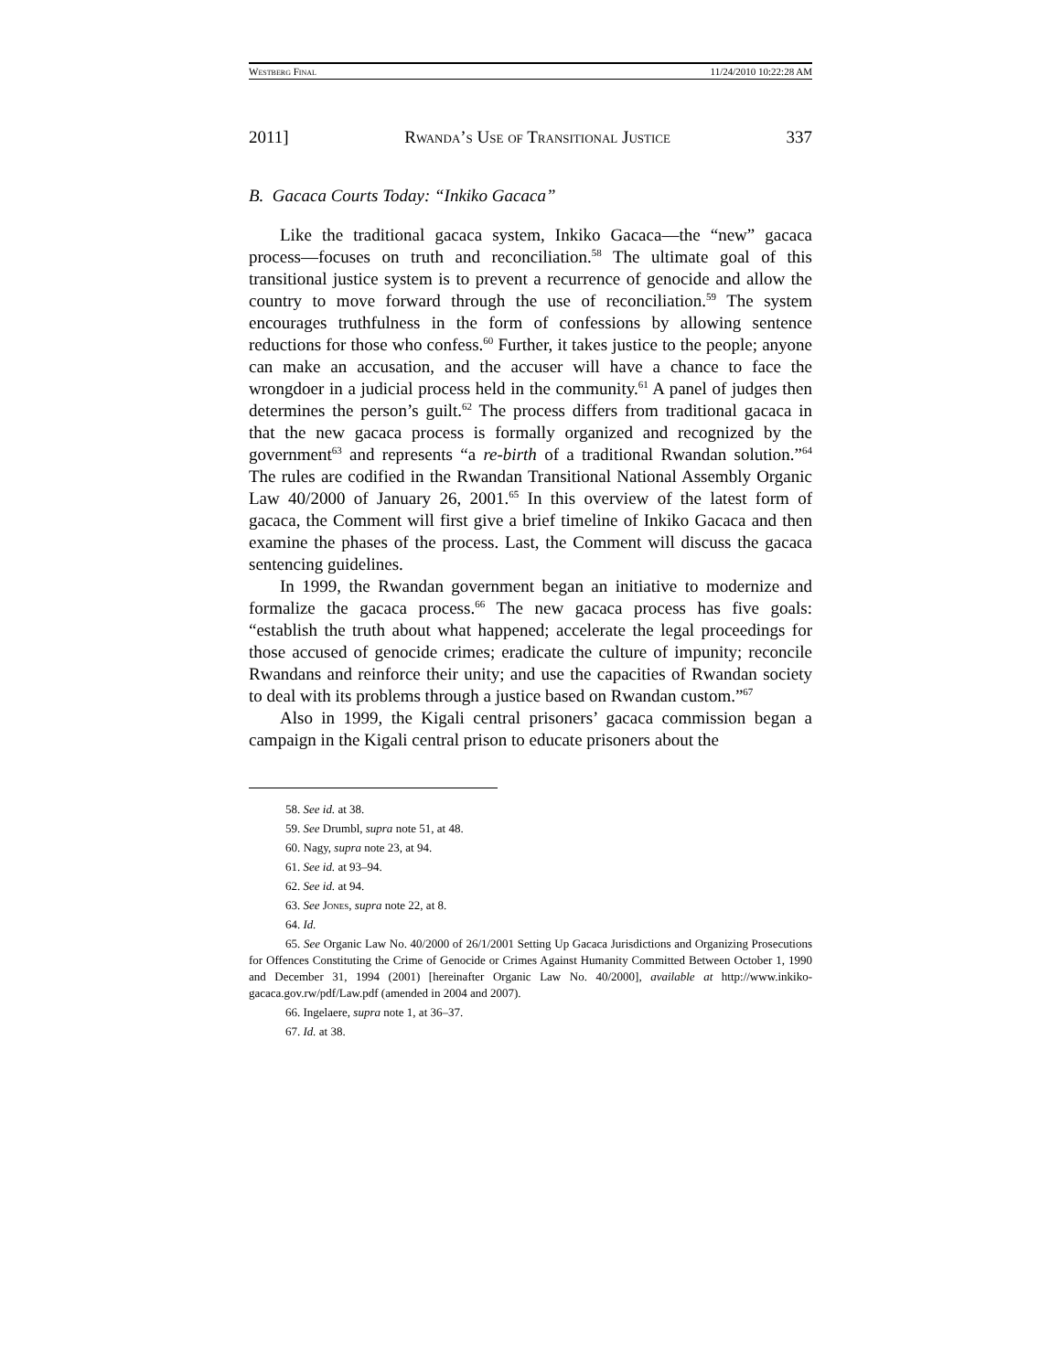Westberg Final 11/24/2010 10:22:28 AM
2011] Rwanda’s Use of Transitional Justice 337
B. Gacaca Courts Today: “Inkiko Gacaca”
Like the traditional gacaca system, Inkiko Gacaca—the “new” gacaca process—focuses on truth and reconciliation.<sup>58</sup> The ultimate goal of this transitional justice system is to prevent a recurrence of genocide and allow the country to move forward through the use of reconciliation.<sup>59</sup> The system encourages truthfulness in the form of confessions by allowing sentence reductions for those who confess.<sup>60</sup> Further, it takes justice to the people; anyone can make an accusation, and the accuser will have a chance to face the wrongdoer in a judicial process held in the community.<sup>61</sup> A panel of judges then determines the person’s guilt.<sup>62</sup> The process differs from traditional gacaca in that the new gacaca process is formally organized and recognized by the government<sup>63</sup> and represents “a re-birth of a traditional Rwandan solution.”<sup>64</sup> The rules are codified in the Rwandan Transitional National Assembly Organic Law 40/2000 of January 26, 2001.<sup>65</sup> In this overview of the latest form of gacaca, the Comment will first give a brief timeline of Inkiko Gacaca and then examine the phases of the process. Last, the Comment will discuss the gacaca sentencing guidelines.
In 1999, the Rwandan government began an initiative to modernize and formalize the gacaca process.<sup>66</sup> The new gacaca process has five goals: “establish the truth about what happened; accelerate the legal proceedings for those accused of genocide crimes; eradicate the culture of impunity; reconcile Rwandans and reinforce their unity; and use the capacities of Rwandan society to deal with its problems through a justice based on Rwandan custom.”<sup>67</sup>
Also in 1999, the Kigali central prisoners’ gacaca commission began a campaign in the Kigali central prison to educate prisoners about the
58. See id. at 38.
59. See Drumbl, supra note 51, at 48.
60. Nagy, supra note 23, at 94.
61. See id. at 93–94.
62. See id. at 94.
63. See Jones, supra note 22, at 8.
64. Id.
65. See Organic Law No. 40/2000 of 26/1/2001 Setting Up Gacaca Jurisdictions and Organizing Prosecutions for Offences Constituting the Crime of Genocide or Crimes Against Humanity Committed Between October 1, 1990 and December 31, 1994 (2001) [hereinafter Organic Law No. 40/2000], available at http://www.inkiko-gacaca.gov.rw/pdf/Law.pdf (amended in 2004 and 2007).
66. Ingelaere, supra note 1, at 36–37.
67. Id. at 38.